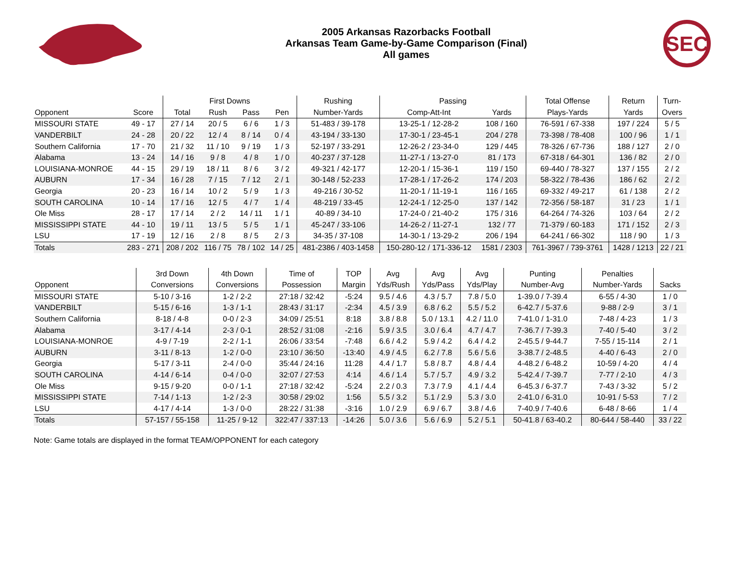2005 Arkansas Razorbacks Football
Arkansas Team Game-by-Game Comparison (Final)
All games
SEC
| | | First Downs | | | | Rushing | Passing | | Total Offense | Return | Turn- |
| --- | --- | --- | --- | --- | --- | --- | --- | --- | --- | --- | --- |
| Opponent | Score | Total | Rush | Pass | Pen | Number-Yards | Comp-Att-Int | Yards | Plays-Yards | Yards | Overs |
| MISSOURI STATE | 49 - 17 | 27 / 14 | 20 / 5 | 6 / 6 | 1 / 3 | 51-483 / 39-178 | 13-25-1 / 12-28-2 | 108 / 160 | 76-591 / 67-338 | 197 / 224 | 5 / 5 |
| VANDERBILT | 24 - 28 | 20 / 22 | 12 / 4 | 8 / 14 | 0 / 4 | 43-194 / 33-130 | 17-30-1 / 23-45-1 | 204 / 278 | 73-398 / 78-408 | 100 / 96 | 1 / 1 |
| Southern California | 17 - 70 | 21 / 32 | 11 / 10 | 9 / 19 | 1 / 3 | 52-197 / 33-291 | 12-26-2 / 23-34-0 | 129 / 445 | 78-326 / 67-736 | 188 / 127 | 2 / 0 |
| Alabama | 13 - 24 | 14 / 16 | 9 / 8 | 4 / 8 | 1 / 0 | 40-237 / 37-128 | 11-27-1 / 13-27-0 | 81 / 173 | 67-318 / 64-301 | 136 / 82 | 2 / 0 |
| LOUISIANA-MONROE | 44 - 15 | 29 / 19 | 18 / 11 | 8 / 6 | 3 / 2 | 49-321 / 42-177 | 12-20-1 / 15-36-1 | 119 / 150 | 69-440 / 78-327 | 137 / 155 | 2 / 2 |
| AUBURN | 17 - 34 | 16 / 28 | 7 / 15 | 7 / 12 | 2 / 1 | 30-148 / 52-233 | 17-28-1 / 17-26-2 | 174 / 203 | 58-322 / 78-436 | 186 / 62 | 2 / 2 |
| Georgia | 20 - 23 | 16 / 14 | 10 / 2 | 5 / 9 | 1 / 3 | 49-216 / 30-52 | 11-20-1 / 11-19-1 | 116 / 165 | 69-332 / 49-217 | 61 / 138 | 2 / 2 |
| SOUTH CAROLINA | 10 - 14 | 17 / 16 | 12 / 5 | 4 / 7 | 1 / 4 | 48-219 / 33-45 | 12-24-1 / 12-25-0 | 137 / 142 | 72-356 / 58-187 | 31 / 23 | 1 / 1 |
| Ole Miss | 28 - 17 | 17 / 14 | 2 / 2 | 14 / 11 | 1 / 1 | 40-89 / 34-10 | 17-24-0 / 21-40-2 | 175 / 316 | 64-264 / 74-326 | 103 / 64 | 2 / 2 |
| MISSISSIPPI STATE | 44 - 10 | 19 / 11 | 13 / 5 | 5 / 5 | 1 / 1 | 45-247 / 33-106 | 14-26-2 / 11-27-1 | 132 / 77 | 71-379 / 60-183 | 171 / 152 | 2 / 3 |
| LSU | 17 - 19 | 12 / 16 | 2 / 8 | 8 / 5 | 2 / 3 | 34-35 / 37-108 | 14-30-1 / 13-29-2 | 206 / 194 | 64-241 / 66-302 | 118 / 90 | 1 / 3 |
| Totals | 283 - 271 | 208 / 202 | 116 / 75 | 78 / 102 | 14 / 25 | 481-2386 / 403-1458 | 150-280-12 / 171-336-12 | 1581 / 2303 | 761-3967 / 739-3761 | 1428 / 1213 | 22 / 21 |
| | 3rd Down | 4th Down | Time of | TOP | Avg | Avg | Avg | Punting | Penalties | |
| --- | --- | --- | --- | --- | --- | --- | --- | --- | --- | --- |
| Opponent | Conversions | Conversions | Possession | Margin | Yds/Rush | Yds/Pass | Yds/Play | Number-Avg | Number-Yards | Sacks |
| MISSOURI STATE | 5-10 / 3-16 | 1-2 / 2-2 | 27:18 / 32:42 | -5:24 | 9.5 / 4.6 | 4.3 / 5.7 | 7.8 / 5.0 | 1-39.0 / 7-39.4 | 6-55 / 4-30 | 1 / 0 |
| VANDERBILT | 5-15 / 6-16 | 1-3 / 1-1 | 28:43 / 31:17 | -2:34 | 4.5 / 3.9 | 6.8 / 6.2 | 5.5 / 5.2 | 6-42.7 / 5-37.6 | 9-88 / 2-9 | 3 / 1 |
| Southern California | 8-18 / 4-8 | 0-0 / 2-3 | 34:09 / 25:51 | 8:18 | 3.8 / 8.8 | 5.0 / 13.1 | 4.2 / 11.0 | 7-41.0 / 1-31.0 | 7-48 / 4-23 | 1 / 3 |
| Alabama | 3-17 / 4-14 | 2-3 / 0-1 | 28:52 / 31:08 | -2:16 | 5.9 / 3.5 | 3.0 / 6.4 | 4.7 / 4.7 | 7-36.7 / 7-39.3 | 7-40 / 5-40 | 3 / 2 |
| LOUISIANA-MONROE | 4-9 / 7-19 | 2-2 / 1-1 | 26:06 / 33:54 | -7:48 | 6.6 / 4.2 | 5.9 / 4.2 | 6.4 / 4.2 | 2-45.5 / 9-44.7 | 7-55 / 15-114 | 2 / 1 |
| AUBURN | 3-11 / 8-13 | 1-2 / 0-0 | 23:10 / 36:50 | -13:40 | 4.9 / 4.5 | 6.2 / 7.8 | 5.6 / 5.6 | 3-38.7 / 2-48.5 | 4-40 / 6-43 | 2 / 0 |
| Georgia | 5-17 / 3-11 | 2-4 / 0-0 | 35:44 / 24:16 | 11:28 | 4.4 / 1.7 | 5.8 / 8.7 | 4.8 / 4.4 | 4-48.2 / 6-48.2 | 10-59 / 4-20 | 4 / 4 |
| SOUTH CAROLINA | 4-14 / 6-14 | 0-4 / 0-0 | 32:07 / 27:53 | 4:14 | 4.6 / 1.4 | 5.7 / 5.7 | 4.9 / 3.2 | 5-42.4 / 7-39.7 | 7-77 / 2-10 | 4 / 3 |
| Ole Miss | 9-15 / 9-20 | 0-0 / 1-1 | 27:18 / 32:42 | -5:24 | 2.2 / 0.3 | 7.3 / 7.9 | 4.1 / 4.4 | 6-45.3 / 6-37.7 | 7-43 / 3-32 | 5 / 2 |
| MISSISSIPPI STATE | 7-14 / 1-13 | 1-2 / 2-3 | 30:58 / 29:02 | 1:56 | 5.5 / 3.2 | 5.1 / 2.9 | 5.3 / 3.0 | 2-41.0 / 6-31.0 | 10-91 / 5-53 | 7 / 2 |
| LSU | 4-17 / 4-14 | 1-3 / 0-0 | 28:22 / 31:38 | -3:16 | 1.0 / 2.9 | 6.9 / 6.7 | 3.8 / 4.6 | 7-40.9 / 7-40.6 | 6-48 / 8-66 | 1 / 4 |
| Totals | 57-157 / 55-158 | 11-25 / 9-12 | 322:47 / 337:13 | -14:26 | 5.0 / 3.6 | 5.6 / 6.9 | 5.2 / 5.1 | 50-41.8 / 63-40.2 | 80-644 / 58-440 | 33 / 22 |
Note: Game totals are displayed in the format TEAM/OPPONENT for each category